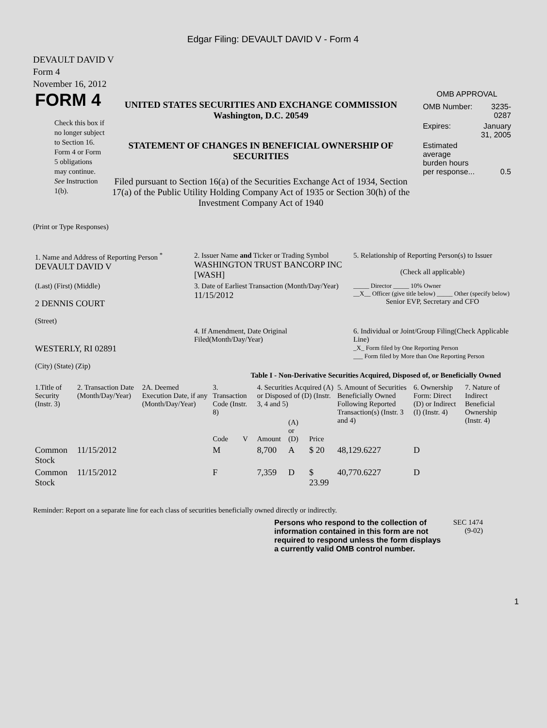Edgar Filing: DEVAULT DAVID V - Form 4
DEVAULT DAVID V
Form 4
November 16, 2012
FORM 4
Check this box if no longer subject to Section 16. Form 4 or Form 5 obligations may continue. See Instruction 1(b).
UNITED STATES SECURITIES AND EXCHANGE COMMISSION
Washington, D.C. 20549
STATEMENT OF CHANGES IN BENEFICIAL OWNERSHIP OF SECURITIES
Filed pursuant to Section 16(a) of the Securities Exchange Act of 1934, Section 17(a) of the Public Utility Holding Company Act of 1935 or Section 30(h) of the Investment Company Act of 1940
OMB APPROVAL
| OMB Number: | 3235-0287 |
| Expires: | January 31, 2005 |
| Estimated average burden hours per response... | 0.5 |
(Print or Type Responses)
| 1. Name and Address of Reporting Person <sup>*</sup> DEVAULT DAVID V | 2. Issuer Name and Ticker or Trading Symbol WASHINGTON TRUST BANCORP INC [WASH] | 5. Relationship of Reporting Person(s) to Issuer (Check all applicable) |
| (Last) (First) (Middle) 2 DENNIS COURT (Street) | 3. Date of Earliest Transaction (Month/Day/Year) 11/15/2012 | _____ Director _____ 10% Owner __X__ Officer (give title below) _____ Other (specify below) Senior EVP, Secretary and CFO |
| WESTERLY, RI 02891 (City) (State) (Zip) | 4. If Amendment, Date Original Filed(Month/Day/Year) | 6. Individual or Joint/Group Filing(Check Applicable Line) _X_ Form filed by One Reporting Person ___ Form filed by More than One Reporting Person |
Table I - Non-Derivative Securities Acquired, Disposed of, or Beneficially Owned
| 1.Title of Security (Instr. 3) | 2. Transaction Date (Month/Day/Year) | 2A. Deemed Execution Date, if any (Month/Day/Year) | 3. Transaction Code (Instr. 8) | | 4. Securities Acquired (A) or Disposed of (D) (Instr. 3, 4 and 5) | | | 5. Amount of Securities Beneficially Owned Following Reported Transaction(s) (Instr. 3 and 4) | 6. Ownership Form: Direct (D) or Indirect (I) (Instr. 4) | 7. Nature of Indirect Beneficial Ownership (Instr. 4) |
| --- | --- | --- | --- | --- | --- | --- | --- | --- | --- | --- |
| | | | Code | V | Amount | (A) or (D) | Price | | | |
| Common Stock | 11/15/2012 | | M | | 8,700 | A | $ 20 | 48,129.6227 | D | |
| Common Stock | 11/15/2012 | | F | | 7,359 | D | $ 23.99 | 40,770.6227 | D | |
Reminder: Report on a separate line for each class of securities beneficially owned directly or indirectly.
Persons who respond to the collection of information contained in this form are not required to respond unless the form displays a currently valid OMB control number.
SEC 1474 (9-02)
1